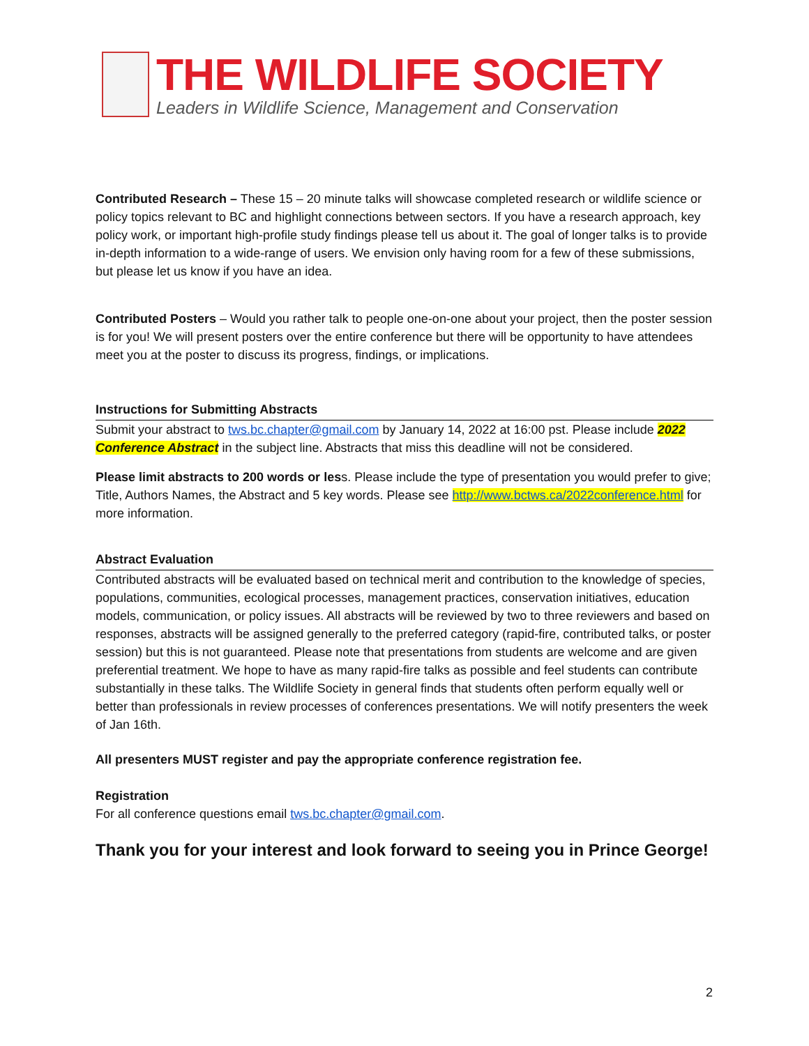THE WILDLIFE SOCIETY
Leaders in Wildlife Science, Management and Conservation
Contributed Research – These 15 – 20 minute talks will showcase completed research or wildlife science or policy topics relevant to BC and highlight connections between sectors. If you have a research approach, key policy work, or important high-profile study findings please tell us about it. The goal of longer talks is to provide in-depth information to a wide-range of users. We envision only having room for a few of these submissions, but please let us know if you have an idea.
Contributed Posters – Would you rather talk to people one-on-one about your project, then the poster session is for you! We will present posters over the entire conference but there will be opportunity to have attendees meet you at the poster to discuss its progress, findings, or implications.
Instructions for Submitting Abstracts
Submit your abstract to tws.bc.chapter@gmail.com by January 14, 2022 at 16:00 pst. Please include 2022 Conference Abstract in the subject line. Abstracts that miss this deadline will not be considered.
Please limit abstracts to 200 words or less. Please include the type of presentation you would prefer to give; Title, Authors Names, the Abstract and 5 key words. Please see http://www.bctws.ca/2022conference.html for more information.
Abstract Evaluation
Contributed abstracts will be evaluated based on technical merit and contribution to the knowledge of species, populations, communities, ecological processes, management practices, conservation initiatives, education models, communication, or policy issues. All abstracts will be reviewed by two to three reviewers and based on responses, abstracts will be assigned generally to the preferred category (rapid-fire, contributed talks, or poster session) but this is not guaranteed. Please note that presentations from students are welcome and are given preferential treatment. We hope to have as many rapid-fire talks as possible and feel students can contribute substantially in these talks. The Wildlife Society in general finds that students often perform equally well or better than professionals in review processes of conferences presentations. We will notify presenters the week of Jan 16th.
All presenters MUST register and pay the appropriate conference registration fee.
Registration
For all conference questions email tws.bc.chapter@gmail.com.
Thank you for your interest and look forward to seeing you in Prince George!
2